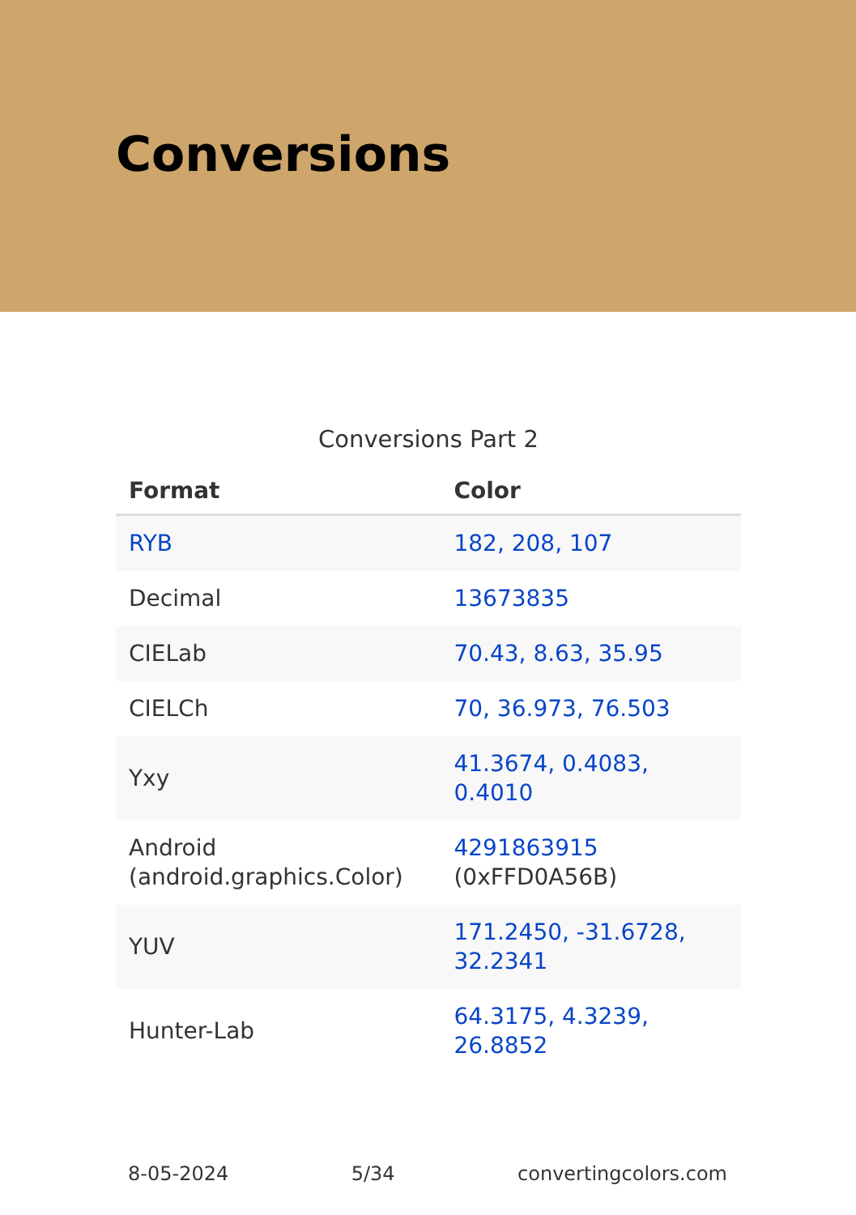Conversions
Conversions Part 2
| Format | Color |
| --- | --- |
| RYB | 182, 208, 107 |
| Decimal | 13673835 |
| CIELab | 70.43, 8.63, 35.95 |
| CIELCh | 70, 36.973, 76.503 |
| Yxy | 41.3674, 0.4083, 0.4010 |
| Android (android.graphics.Color) | 4291863915 (0xFFD0A56B) |
| YUV | 171.2450, -31.6728, 32.2341 |
| Hunter-Lab | 64.3175, 4.3239, 26.8852 |
8-05-2024 5/34 convertingcolors.com